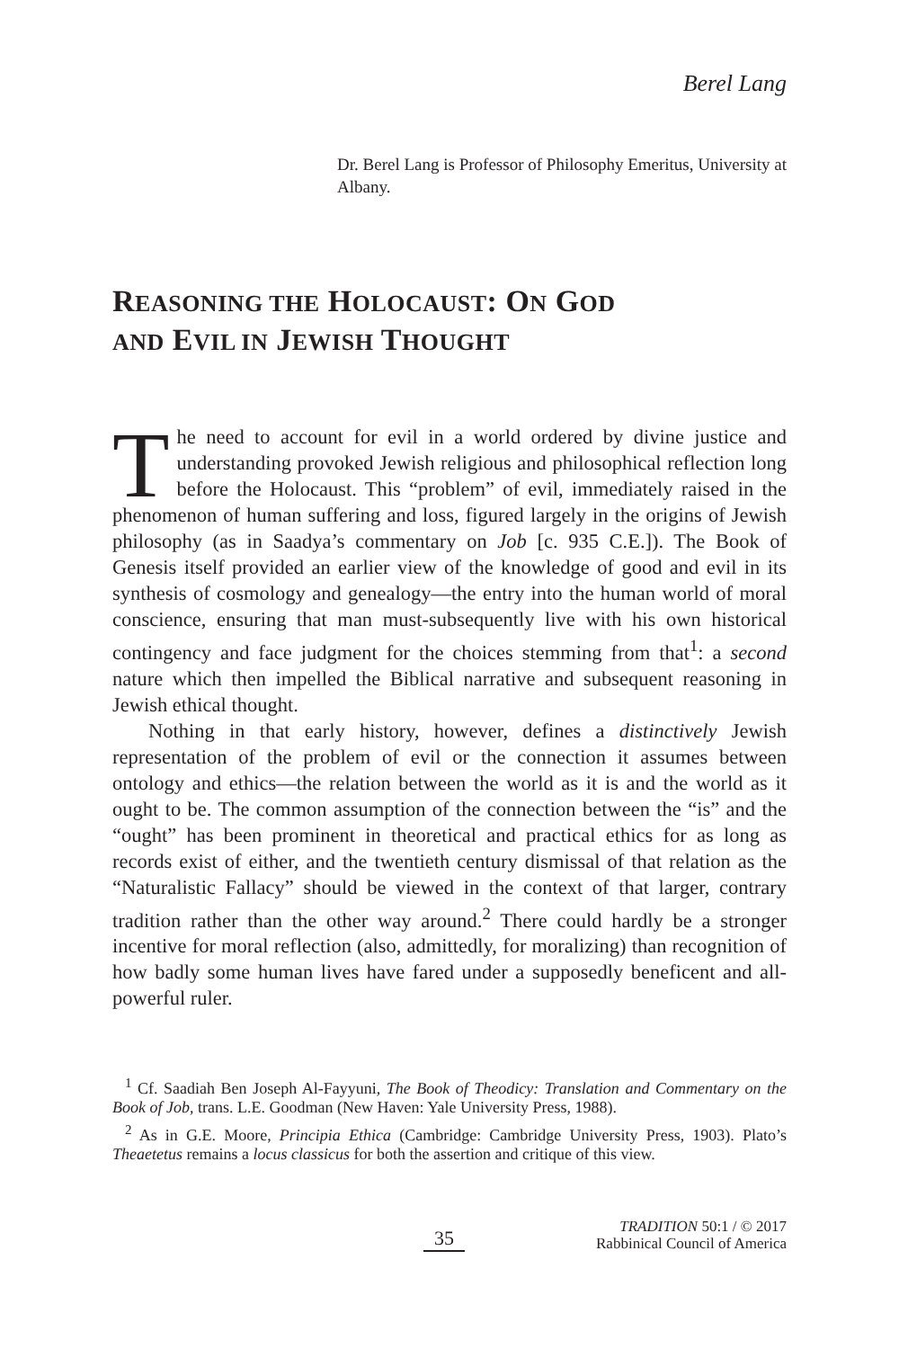Berel Lang
Dr. Berel Lang is Professor of Philosophy Emeritus, University at Albany.
REASONING THE HOLOCAUST: ON GOD
AND EVIL IN JEWISH THOUGHT
The need to account for evil in a world ordered by divine justice and understanding provoked Jewish religious and philosophical reflection long before the Holocaust. This “problem” of evil, immediately raised in the phenomenon of human suffering and loss, figured largely in the origins of Jewish philosophy (as in Saadya’s commentary on Job [c. 935 C.E.]). The Book of Genesis itself provided an earlier view of the knowledge of good and evil in its synthesis of cosmology and genealogy—the entry into the human world of moral conscience, ensuring that man must-subsequently live with his own historical contingency and face judgment for the choices stemming from that<sup>1</sup>: a second nature which then impelled the Biblical narrative and subsequent reasoning in Jewish ethical thought.
Nothing in that early history, however, defines a distinctively Jewish representation of the problem of evil or the connection it assumes between ontology and ethics—the relation between the world as it is and the world as it ought to be. The common assumption of the connection between the “is” and the “ought” has been prominent in theoretical and practical ethics for as long as records exist of either, and the twentieth century dismissal of that relation as the “Naturalistic Fallacy” should be viewed in the context of that larger, contrary tradition rather than the other way around.<sup>2</sup> There could hardly be a stronger incentive for moral reflection (also, admittedly, for moralizing) than recognition of how badly some human lives have fared under a supposedly beneficent and all-powerful ruler.
<sup>1</sup> Cf. Saadiah Ben Joseph Al-Fayyuni, The Book of Theodicy: Translation and Commentary on the Book of Job, trans. L.E. Goodman (New Haven: Yale University Press, 1988).
<sup>2</sup> As in G.E. Moore, Principia Ethica (Cambridge: Cambridge University Press, 1903). Plato’s Theaetetus remains a locus classicus for both the assertion and critique of this view.
35
TRADITION 50:1 / © 2017
Rabbinical Council of America